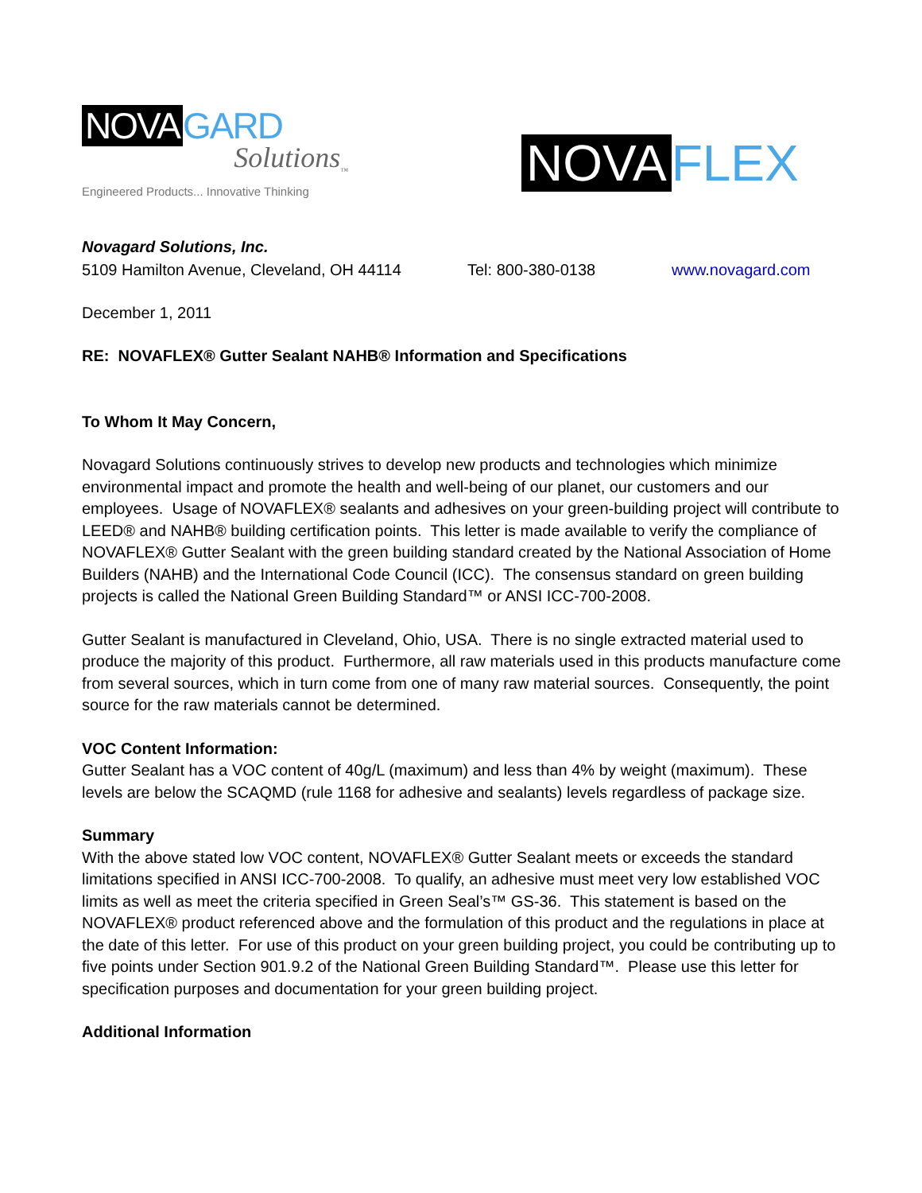NOVA GARD
Solutions<sub>™</sub>
Engineered Products... Innovative Thinking
NOVA FLEX
Novagard Solutions, Inc.
5109 Hamilton Avenue, Cleveland, OH 44114 Tel: 800-380-0138 www.novagard.com
December 1, 2011
RE: NOVAFLEX® Gutter Sealant NAHB® Information and Specifications
To Whom It May Concern,
Novagard Solutions continuously strives to develop new products and technologies which minimize environmental impact and promote the health and well-being of our planet, our customers and our employees. Usage of NOVAFLEX® sealants and adhesives on your green-building project will contribute to LEED® and NAHB® building certification points. This letter is made available to verify the compliance of NOVAFLEX® Gutter Sealant with the green building standard created by the National Association of Home Builders (NAHB) and the International Code Council (ICC). The consensus standard on green building projects is called the National Green Building Standard™ or ANSI ICC-700-2008.
Gutter Sealant is manufactured in Cleveland, Ohio, USA. There is no single extracted material used to produce the majority of this product. Furthermore, all raw materials used in this products manufacture come from several sources, which in turn come from one of many raw material sources. Consequently, the point source for the raw materials cannot be determined.
VOC Content Information:
Gutter Sealant has a VOC content of 40g/L (maximum) and less than 4% by weight (maximum). These levels are below the SCAQMD (rule 1168 for adhesive and sealants) levels regardless of package size.
Summary
With the above stated low VOC content, NOVAFLEX® Gutter Sealant meets or exceeds the standard limitations specified in ANSI ICC-700-2008. To qualify, an adhesive must meet very low established VOC limits as well as meet the criteria specified in Green Seal’s™ GS-36. This statement is based on the NOVAFLEX® product referenced above and the formulation of this product and the regulations in place at the date of this letter. For use of this product on your green building project, you could be contributing up to five points under Section 901.9.2 of the National Green Building Standard™. Please use this letter for specification purposes and documentation for your green building project.
Additional Information